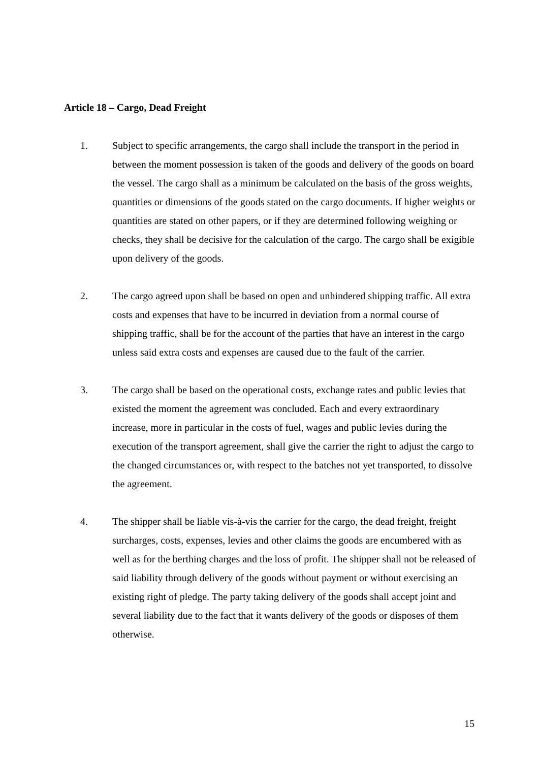Article 18 – Cargo, Dead Freight
1. Subject to specific arrangements, the cargo shall include the transport in the period in between the moment possession is taken of the goods and delivery of the goods on board the vessel. The cargo shall as a minimum be calculated on the basis of the gross weights, quantities or dimensions of the goods stated on the cargo documents. If higher weights or quantities are stated on other papers, or if they are determined following weighing or checks, they shall be decisive for the calculation of the cargo. The cargo shall be exigible upon delivery of the goods.
2. The cargo agreed upon shall be based on open and unhindered shipping traffic. All extra costs and expenses that have to be incurred in deviation from a normal course of shipping traffic, shall be for the account of the parties that have an interest in the cargo unless said extra costs and expenses are caused due to the fault of the carrier.
3. The cargo shall be based on the operational costs, exchange rates and public levies that existed the moment the agreement was concluded. Each and every extraordinary increase, more in particular in the costs of fuel, wages and public levies during the execution of the transport agreement, shall give the carrier the right to adjust the cargo to the changed circumstances or, with respect to the batches not yet transported, to dissolve the agreement.
4. The shipper shall be liable vis-à-vis the carrier for the cargo, the dead freight, freight surcharges, costs, expenses, levies and other claims the goods are encumbered with as well as for the berthing charges and the loss of profit. The shipper shall not be released of said liability through delivery of the goods without payment or without exercising an existing right of pledge. The party taking delivery of the goods shall accept joint and several liability due to the fact that it wants delivery of the goods or disposes of them otherwise.
15